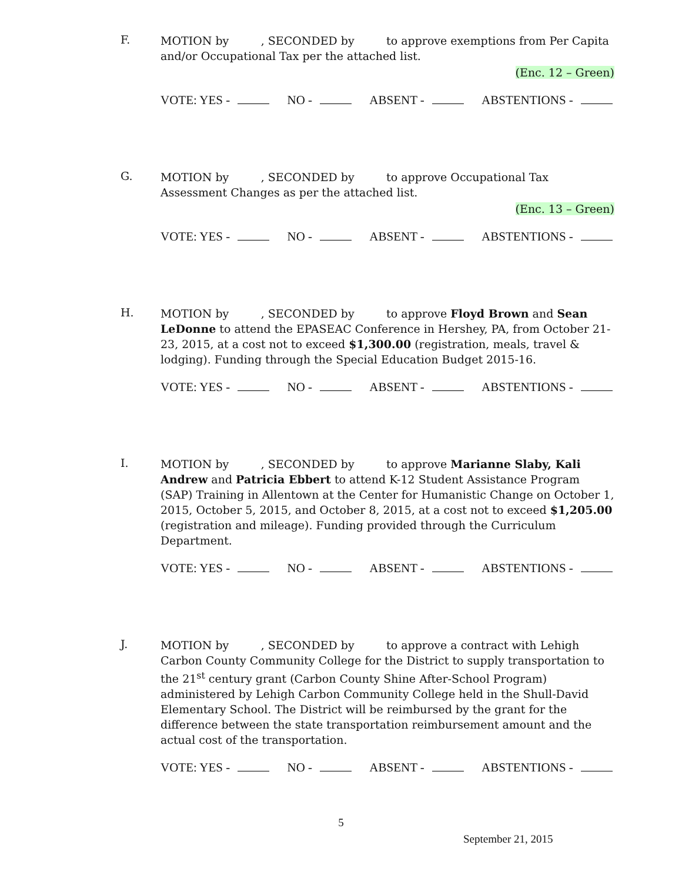F.
MOTION by , SECONDED by to approve exemptions from Per Capita and/or Occupational Tax per the attached list.
(Enc. 12 – Green)
VOTE: YES - NO - ABSENT - ABSTENTIONS -
G.
MOTION by , SECONDED by to approve Occupational Tax Assessment Changes as per the attached list.
(Enc. 13 – Green)
VOTE: YES - NO - ABSENT - ABSTENTIONS -
H.
MOTION by , SECONDED by to approve Floyd Brown and Sean LeDonne to attend the EPASEAC Conference in Hershey, PA, from October 21-23, 2015, at a cost not to exceed $1,300.00 (registration, meals, travel & lodging). Funding through the Special Education Budget 2015-16.
VOTE: YES - NO - ABSENT - ABSTENTIONS -
I.
MOTION by , SECONDED by to approve Marianne Slaby, Kali Andrew and Patricia Ebbert to attend K-12 Student Assistance Program (SAP) Training in Allentown at the Center for Humanistic Change on October 1, 2015, October 5, 2015, and October 8, 2015, at a cost not to exceed $1,205.00 (registration and mileage). Funding provided through the Curriculum Department.
VOTE: YES - NO - ABSENT - ABSTENTIONS -
J.
MOTION by , SECONDED by to approve a contract with Lehigh Carbon County Community College for the District to supply transportation to the 21<sup>st</sup> century grant (Carbon County Shine After-School Program) administered by Lehigh Carbon Community College held in the Shull-David Elementary School. The District will be reimbursed by the grant for the difference between the state transportation reimbursement amount and the actual cost of the transportation.
VOTE: YES - NO - ABSENT - ABSTENTIONS -
5
September 21, 2015